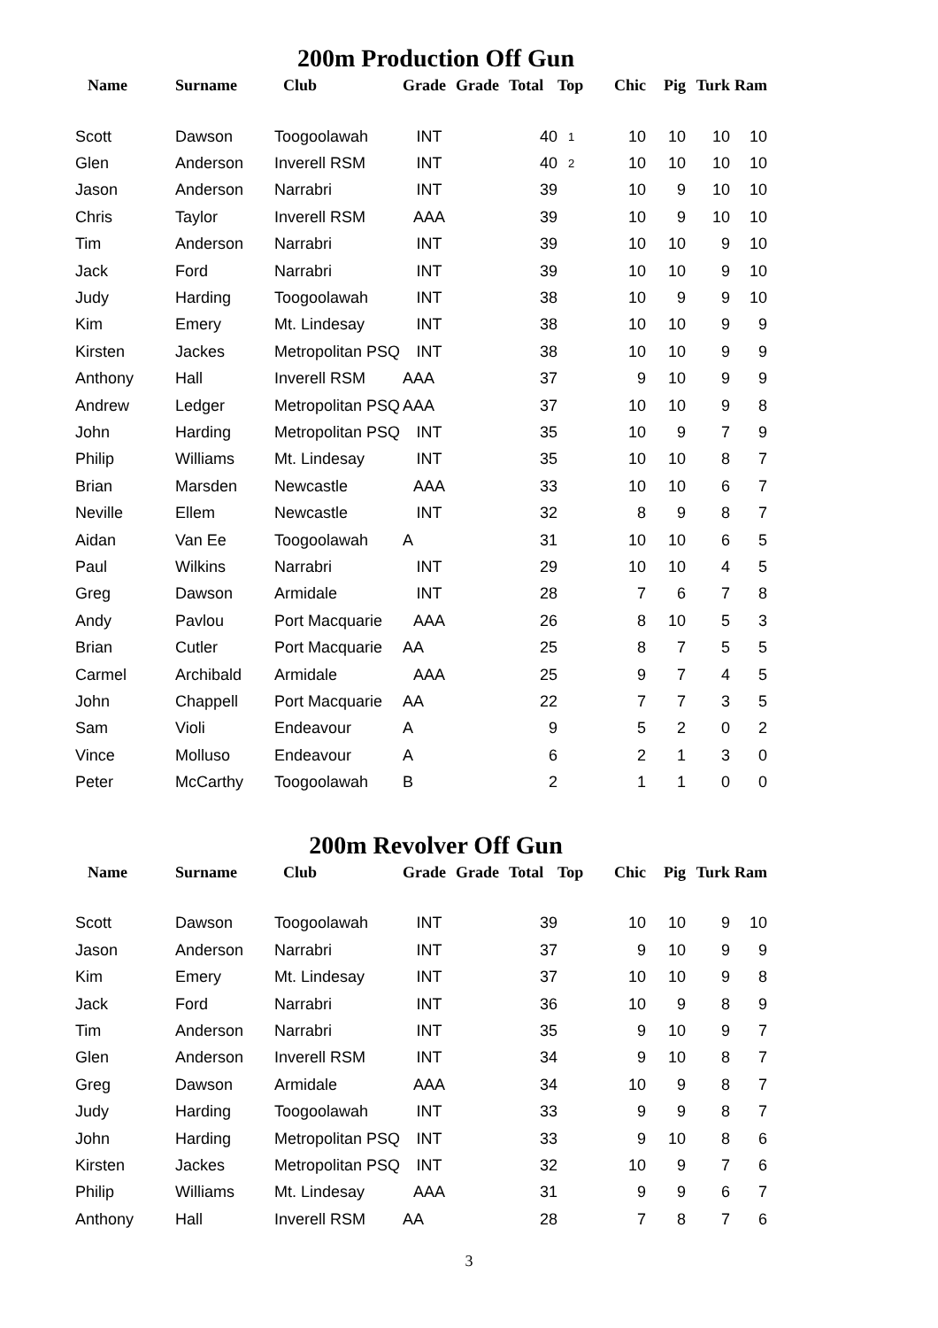200m Production Off Gun
| Name | Surname | Club | Grade | Grade | Total | Top | Chic | Pig | Turk | Ram |
| --- | --- | --- | --- | --- | --- | --- | --- | --- | --- | --- |
| Scott | Dawson | Toogoolawah | INT | | 40 | 1 | 10 | 10 | 10 | 10 |
| Glen | Anderson | Inverell RSM | INT | | 40 | 2 | 10 | 10 | 10 | 10 |
| Jason | Anderson | Narrabri | INT | | 39 | | 10 | 9 | 10 | 10 |
| Chris | Taylor | Inverell RSM | AAA | | 39 | | 10 | 9 | 10 | 10 |
| Tim | Anderson | Narrabri | INT | | 39 | | 10 | 10 | 9 | 10 |
| Jack | Ford | Narrabri | INT | | 39 | | 10 | 10 | 9 | 10 |
| Judy | Harding | Toogoolawah | INT | | 38 | | 10 | 9 | 9 | 10 |
| Kim | Emery | Mt. Lindesay | INT | | 38 | | 10 | 10 | 9 | 9 |
| Kirsten | Jackes | Metropolitan PSQ | INT | | 38 | | 10 | 10 | 9 | 9 |
| Anthony | Hall | Inverell RSM | AAA | | 37 | | 9 | 10 | 9 | 9 |
| Andrew | Ledger | Metropolitan PSQ | AAA | | 37 | | 10 | 10 | 9 | 8 |
| John | Harding | Metropolitan PSQ | INT | | 35 | | 10 | 9 | 7 | 9 |
| Philip | Williams | Mt. Lindesay | INT | | 35 | | 10 | 10 | 8 | 7 |
| Brian | Marsden | Newcastle | AAA | | 33 | | 10 | 10 | 6 | 7 |
| Neville | Ellem | Newcastle | INT | | 32 | | 8 | 9 | 8 | 7 |
| Aidan | Van Ee | Toogoolawah | A | | 31 | | 10 | 10 | 6 | 5 |
| Paul | Wilkins | Narrabri | INT | | 29 | | 10 | 10 | 4 | 5 |
| Greg | Dawson | Armidale | INT | | 28 | | 7 | 6 | 7 | 8 |
| Andy | Pavlou | Port Macquarie | AAA | | 26 | | 8 | 10 | 5 | 3 |
| Brian | Cutler | Port Macquarie | AA | | 25 | | 8 | 7 | 5 | 5 |
| Carmel | Archibald | Armidale | AAA | | 25 | | 9 | 7 | 4 | 5 |
| John | Chappell | Port Macquarie | AA | | 22 | | 7 | 7 | 3 | 5 |
| Sam | Violi | Endeavour | A | | 9 | | 5 | 2 | 0 | 2 |
| Vince | Molluso | Endeavour | A | | 6 | | 2 | 1 | 3 | 0 |
| Peter | McCarthy | Toogoolawah | B | | 2 | | 1 | 1 | 0 | 0 |
200m Revolver Off Gun
| Name | Surname | Club | Grade | Grade | Total | Top | Chic | Pig | Turk | Ram |
| --- | --- | --- | --- | --- | --- | --- | --- | --- | --- | --- |
| Scott | Dawson | Toogoolawah | INT | | 39 | | 10 | 10 | 9 | 10 |
| Jason | Anderson | Narrabri | INT | | 37 | | 9 | 10 | 9 | 9 |
| Kim | Emery | Mt. Lindesay | INT | | 37 | | 10 | 10 | 9 | 8 |
| Jack | Ford | Narrabri | INT | | 36 | | 10 | 9 | 8 | 9 |
| Tim | Anderson | Narrabri | INT | | 35 | | 9 | 10 | 9 | 7 |
| Glen | Anderson | Inverell RSM | INT | | 34 | | 9 | 10 | 8 | 7 |
| Greg | Dawson | Armidale | AAA | | 34 | | 10 | 9 | 8 | 7 |
| Judy | Harding | Toogoolawah | INT | | 33 | | 9 | 9 | 8 | 7 |
| John | Harding | Metropolitan PSQ | INT | | 33 | | 9 | 10 | 8 | 6 |
| Kirsten | Jackes | Metropolitan PSQ | INT | | 32 | | 10 | 9 | 7 | 6 |
| Philip | Williams | Mt. Lindesay | AAA | | 31 | | 9 | 9 | 6 | 7 |
| Anthony | Hall | Inverell RSM | AA | | 28 | | 7 | 8 | 7 | 6 |
3